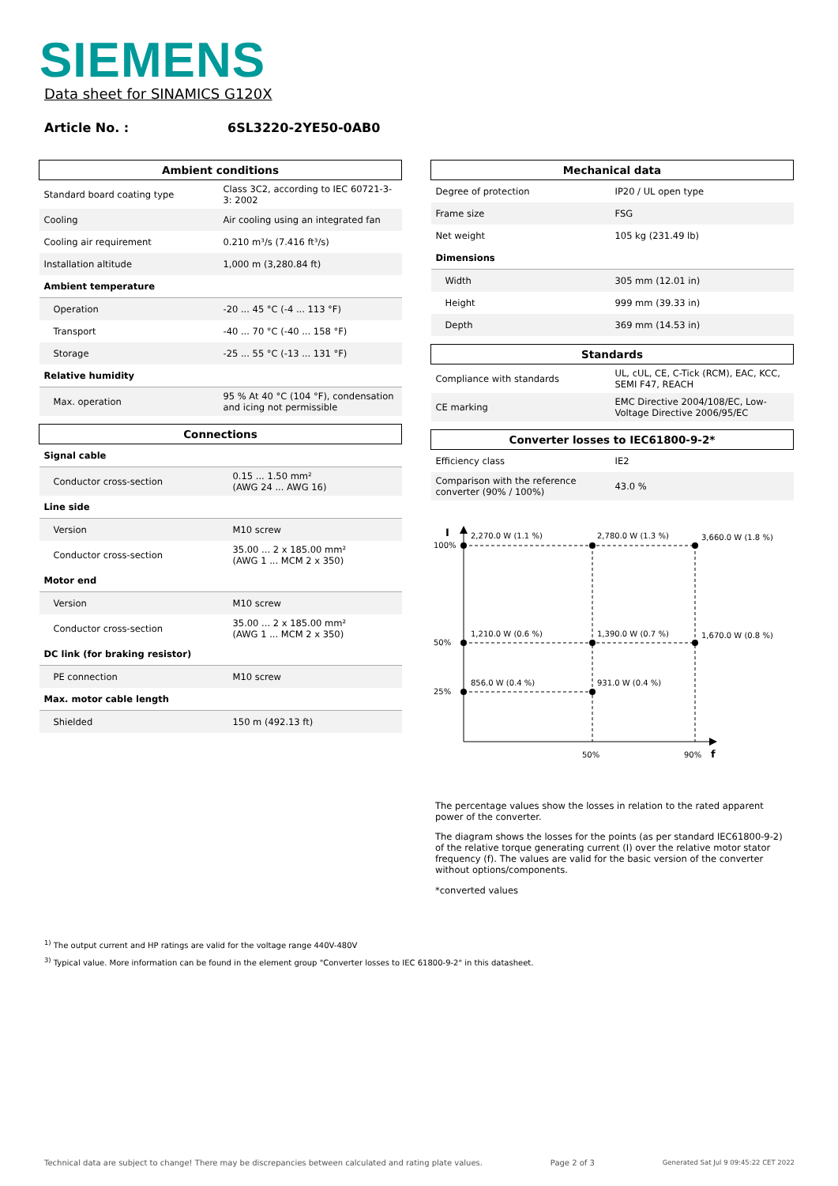SIEMENS
Data sheet for SINAMICS G120X
Article No. : 6SL3220-2YE50-0AB0
| Ambient conditions | |
| --- | --- |
| Standard board coating type | Class 3C2, according to IEC 60721-3-3: 2002 |
| Cooling | Air cooling using an integrated fan |
| Cooling air requirement | 0.210 m³/s (7.416 ft³/s) |
| Installation altitude | 1,000 m (3,280.84 ft) |
| Ambient temperature | |
| Operation | -20 ... 45 °C (-4 ... 113 °F) |
| Transport | -40 ... 70 °C (-40 ... 158 °F) |
| Storage | -25 ... 55 °C (-13 ... 131 °F) |
| Relative humidity | |
| Max. operation | 95 % At 40 °C (104 °F), condensation and icing not permissible |
| Connections | |
| --- | --- |
| Signal cable | |
| Conductor cross-section | 0.15 ... 1.50 mm² (AWG 24 ... AWG 16) |
| Line side | |
| Version | M10 screw |
| Conductor cross-section | 35.00 ... 2 x 185.00 mm² (AWG 1 ... MCM 2 x 350) |
| Motor end | |
| Version | M10 screw |
| Conductor cross-section | 35.00 ... 2 x 185.00 mm² (AWG 1 ... MCM 2 x 350) |
| DC link (for braking resistor) | |
| PE connection | M10 screw |
| Max. motor cable length | |
| Shielded | 150 m (492.13 ft) |
| Mechanical data | |
| --- | --- |
| Degree of protection | IP20 / UL open type |
| Frame size | FSG |
| Net weight | 105 kg (231.49 lb) |
| Dimensions | |
| Width | 305 mm (12.01 in) |
| Height | 999 mm (39.33 in) |
| Depth | 369 mm (14.53 in) |
| Standards | |
| --- | --- |
| Compliance with standards | UL, cUL, CE, C-Tick (RCM), EAC, KCC, SEMI F47, REACH |
| CE marking | EMC Directive 2004/108/EC, Low-Voltage Directive 2006/95/EC |
| Converter losses to IEC61800-9-2* | |
| --- | --- |
| Efficiency class | IE2 |
| Comparison with the reference converter (90% / 100%) | 43.0 % |
I
100%
50%
25%
2,270.0 W (1.1 %)
2,780.0 W (1.3 %)
3,660.0 W (1.8 %)
1,210.0 W (0.6 %)
1,390.0 W (0.7 %)
1,670.0 W (0.8 %)
856.0 W (0.4 %)
931.0 W (0.4 %)
50%
90%
f
The percentage values show the losses in relation to the rated apparent power of the converter.
The diagram shows the losses for the points (as per standard IEC61800-9-2) of the relative torque generating current (I) over the relative motor stator frequency (f). The values are valid for the basic version of the converter without options/components.
*converted values
<sup>1)</sup> The output current and HP ratings are valid for the voltage range 440V-480V
<sup>3)</sup> Typical value. More information can be found in the element group "Converter losses to IEC 61800-9-2" in this datasheet.
Technical data are subject to change! There may be discrepancies between calculated and rating plate values. Page 2 of 3 Generated Sat Jul 9 09:45:22 CET 2022